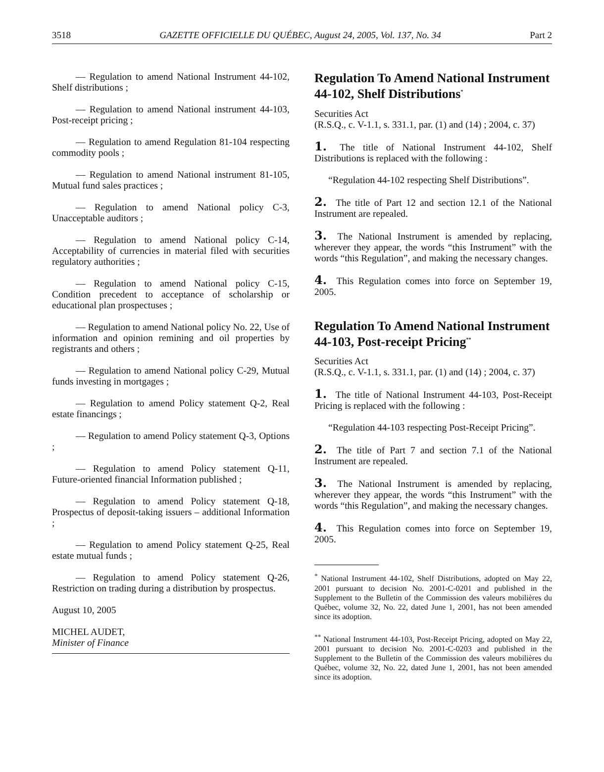3518 GAZETTE OFFICIELLE DU QUÉBEC, August 24, 2005, Vol. 137, No. 34 Part 2
— Regulation to amend National Instrument 44-102, Shelf distributions ;
— Regulation to amend National instrument 44-103, Post-receipt pricing ;
— Regulation to amend Regulation 81-104 respecting commodity pools ;
— Regulation to amend National instrument 81-105, Mutual fund sales practices ;
— Regulation to amend National policy C-3, Unacceptable auditors ;
— Regulation to amend National policy C-14, Acceptability of currencies in material filed with securities regulatory authorities ;
— Regulation to amend National policy C-15, Condition precedent to acceptance of scholarship or educational plan prospectuses ;
— Regulation to amend National policy No. 22, Use of information and opinion remining and oil properties by registrants and others ;
— Regulation to amend National policy C-29, Mutual funds investing in mortgages ;
— Regulation to amend Policy statement Q-2, Real estate financings ;
— Regulation to amend Policy statement Q-3, Options ;
— Regulation to amend Policy statement Q-11, Future-oriented financial Information published ;
— Regulation to amend Policy statement Q-18, Prospectus of deposit-taking issuers – additional Information ;
— Regulation to amend Policy statement Q-25, Real estate mutual funds ;
— Regulation to amend Policy statement Q-26, Restriction on trading during a distribution by prospectus.
August 10, 2005
MICHEL AUDET,
Minister of Finance
Regulation To Amend National Instrument 44-102, Shelf Distributions<sup>*</sup>
Securities Act
(R.S.Q., c. V-1.1, s. 331.1, par. (1) and (14) ; 2004, c. 37)
1. The title of National Instrument 44-102, Shelf Distributions is replaced with the following :
“Regulation 44-102 respecting Shelf Distributions”.
2. The title of Part 12 and section 12.1 of the National Instrument are repealed.
3. The National Instrument is amended by replacing, wherever they appear, the words “this Instrument” with the words “this Regulation”, and making the necessary changes.
4. This Regulation comes into force on September 19, 2005.
Regulation To Amend National Instrument 44-103, Post-receipt Pricing<sup>**</sup>
Securities Act
(R.S.Q., c. V-1.1, s. 331.1, par. (1) and (14) ; 2004, c. 37)
1. The title of National Instrument 44-103, Post-Receipt Pricing is replaced with the following :
“Regulation 44-103 respecting Post-Receipt Pricing”.
2. The title of Part 7 and section 7.1 of the National Instrument are repealed.
3. The National Instrument is amended by replacing, wherever they appear, the words “this Instrument” with the words “this Regulation”, and making the necessary changes.
4. This Regulation comes into force on September 19, 2005.
<sup>*</sup> National Instrument 44-102, Shelf Distributions, adopted on May 22, 2001 pursuant to decision No. 2001-C-0201 and published in the Supplement to the Bulletin of the Commission des valeurs mobilières du Québec, volume 32, No. 22, dated June 1, 2001, has not been amended since its adoption.
<sup>**</sup> National Instrument 44-103, Post-Receipt Pricing, adopted on May 22, 2001 pursuant to decision No. 2001-C-0203 and published in the Supplement to the Bulletin of the Commission des valeurs mobilières du Québec, volume 32, No. 22, dated June 1, 2001, has not been amended since its adoption.